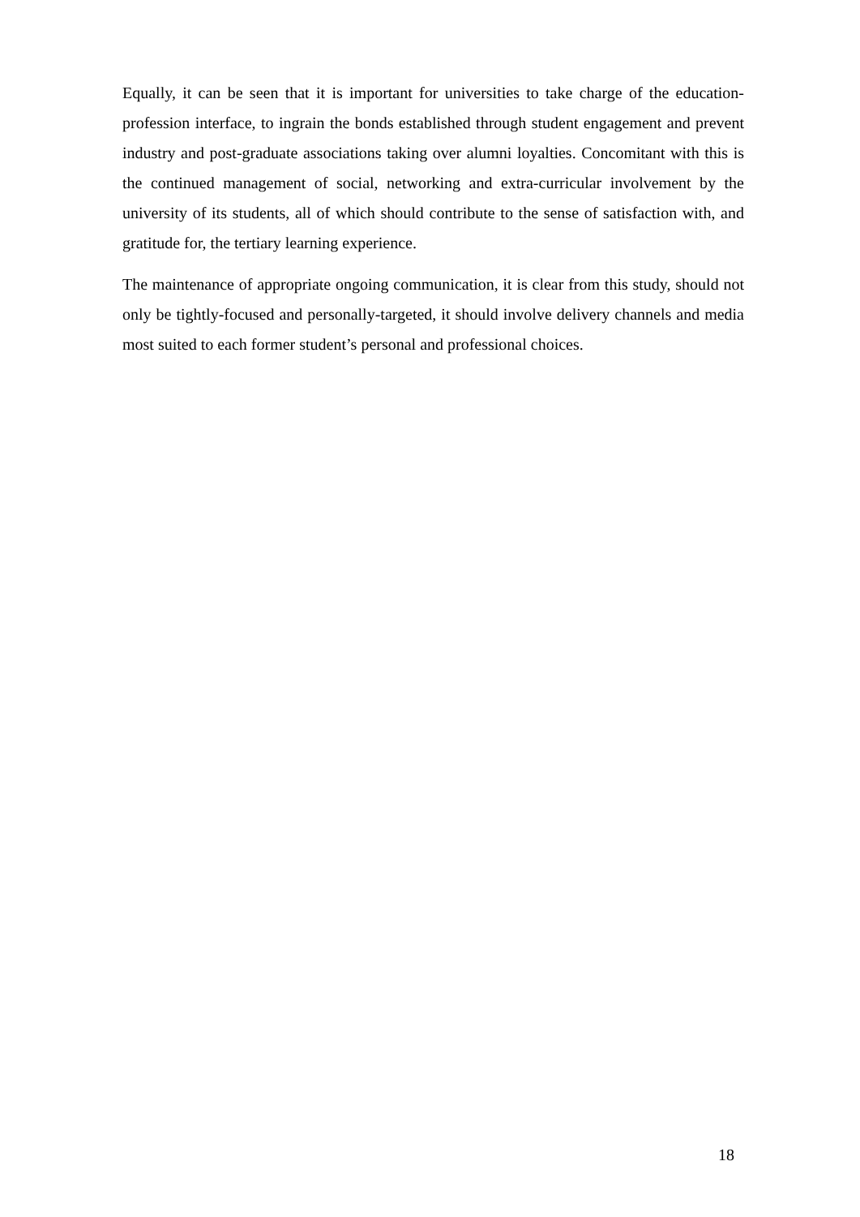Equally, it can be seen that it is important for universities to take charge of the education-profession interface, to ingrain the bonds established through student engagement and prevent industry and post-graduate associations taking over alumni loyalties. Concomitant with this is the continued management of social, networking and extra-curricular involvement by the university of its students, all of which should contribute to the sense of satisfaction with, and gratitude for, the tertiary learning experience.
The maintenance of appropriate ongoing communication, it is clear from this study, should not only be tightly-focused and personally-targeted, it should involve delivery channels and media most suited to each former student’s personal and professional choices.
18